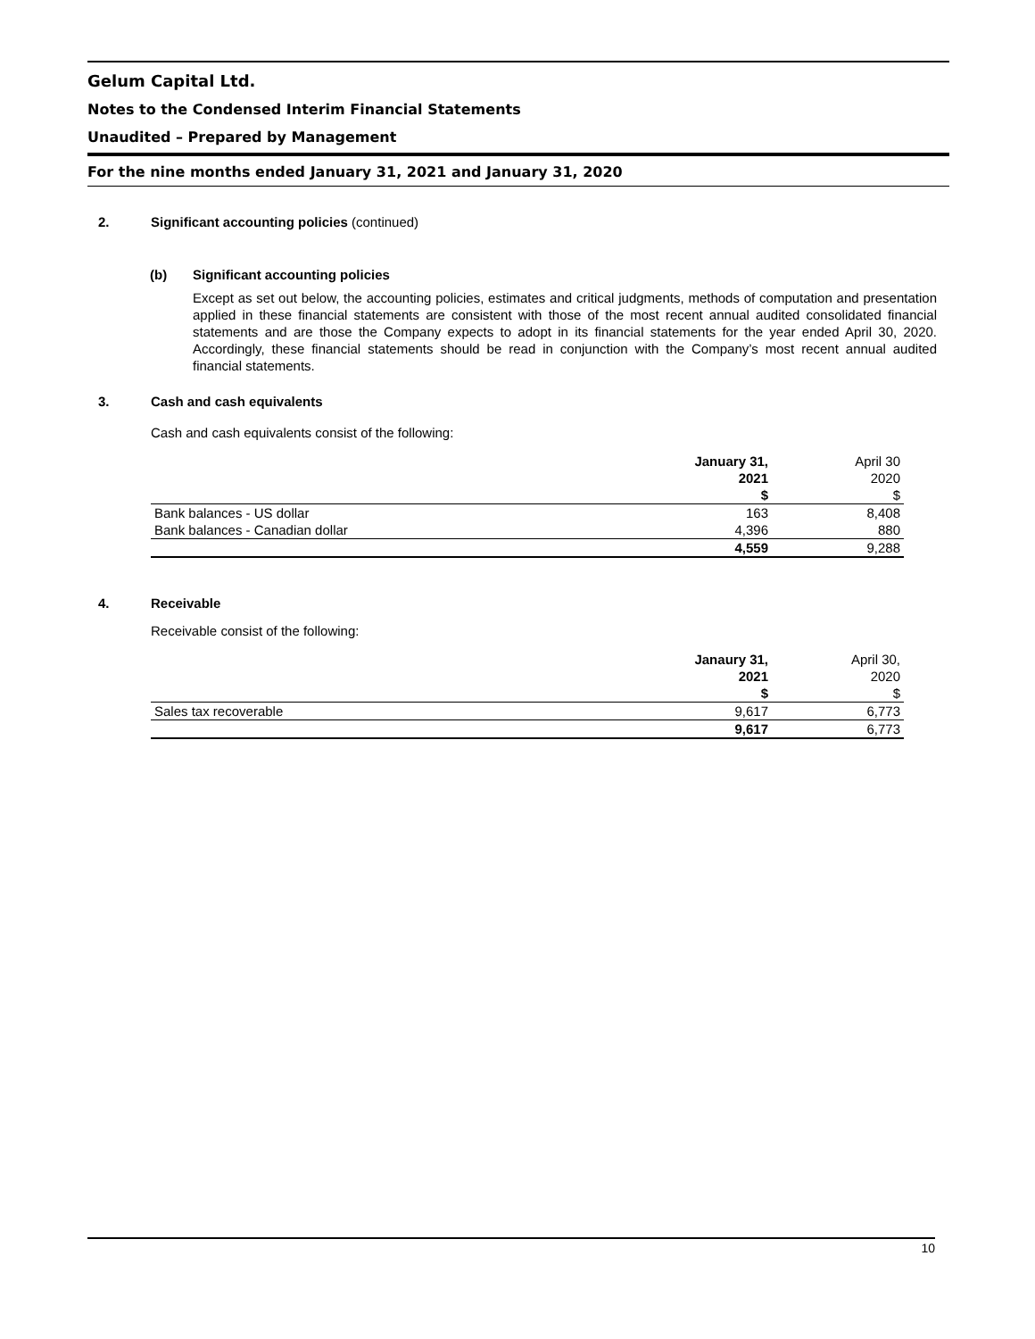Gelum Capital Ltd.
Notes to the Condensed Interim Financial Statements
Unaudited – Prepared by Management
For the nine months ended January 31, 2021 and January 31, 2020
2. Significant accounting policies (continued)
(b) Significant accounting policies
Except as set out below, the accounting policies, estimates and critical judgments, methods of computation and presentation applied in these financial statements are consistent with those of the most recent annual audited consolidated financial statements and are those the Company expects to adopt in its financial statements for the year ended April 30, 2020. Accordingly, these financial statements should be read in conjunction with the Company’s most recent annual audited financial statements.
3. Cash and cash equivalents
Cash and cash equivalents consist of the following:
| | January 31, | April 30 |
| | 2021 | 2020 |
| | $ | $ |
| Bank balances - US dollar | 163 | 8,408 |
| Bank balances - Canadian dollar | 4,396 | 880 |
| | 4,559 | 9,288 |
4. Receivable
Receivable consist of the following:
| | Janaury 31, | April 30, |
| | 2021 | 2020 |
| | $ | $ |
| Sales tax recoverable | 9,617 | 6,773 |
| | 9,617 | 6,773 |
10